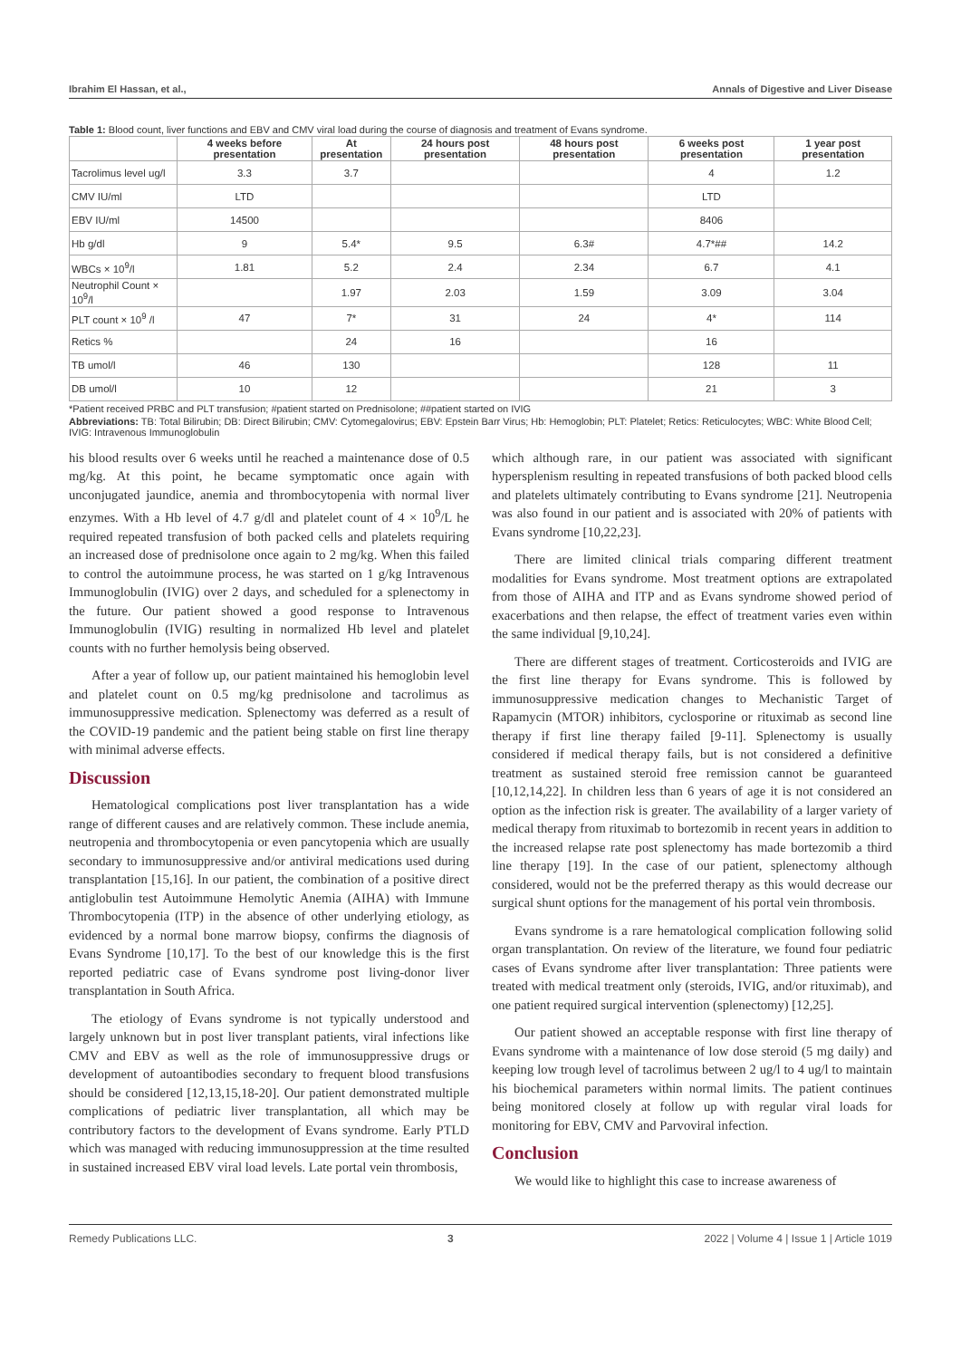Ibrahim El Hassan, et al., Annals of Digestive and Liver Disease
Table 1: Blood count, liver functions and EBV and CMV viral load during the course of diagnosis and treatment of Evans syndrome.
| | 4 weeks before presentation | At presentation | 24 hours post presentation | 48 hours post presentation | 6 weeks post presentation | 1 year post presentation |
| --- | --- | --- | --- | --- | --- | --- |
| Tacrolimus level ug/l | 3.3 | 3.7 | | | 4 | 1.2 |
| CMV IU/ml | LTD | | | | LTD | |
| EBV IU/ml | 14500 | | | | 8406 | |
| Hb g/dl | 9 | 5.4* | 9.5 | 6.3# | 4.7*## | 14.2 |
| WBCs × 10<sup>9</sup>/l | 1.81 | 5.2 | 2.4 | 2.34 | 6.7 | 4.1 |
| Neutrophil Count × 10<sup>9</sup>/l | | 1.97 | 2.03 | 1.59 | 3.09 | 3.04 |
| PLT count × 10<sup>9</sup> /l | 47 | 7* | 31 | 24 | 4* | 114 |
| Retics % | | 24 | 16 | | 16 | |
| TB umol/l | 46 | 130 | | | 128 | 11 |
| DB umol/l | 10 | 12 | | | 21 | 3 |
*Patient received PRBC and PLT transfusion; #patient started on Prednisolone; ##patient started on IVIG
Abbreviations: TB: Total Bilirubin; DB: Direct Bilirubin; CMV: Cytomegalovirus; EBV: Epstein Barr Virus; Hb: Hemoglobin; PLT: Platelet; Retics: Reticulocytes; WBC: White Blood Cell; IVIG: Intravenous Immunoglobulin
his blood results over 6 weeks until he reached a maintenance dose of 0.5 mg/kg. At this point, he became symptomatic once again with unconjugated jaundice, anemia and thrombocytopenia with normal liver enzymes. With a Hb level of 4.7 g/dl and platelet count of 4 × 10<sup>9</sup>/L he required repeated transfusion of both packed cells and platelets requiring an increased dose of prednisolone once again to 2 mg/kg. When this failed to control the autoimmune process, he was started on 1 g/kg Intravenous Immunoglobulin (IVIG) over 2 days, and scheduled for a splenectomy in the future. Our patient showed a good response to Intravenous Immunoglobulin (IVIG) resulting in normalized Hb level and platelet counts with no further hemolysis being observed.
After a year of follow up, our patient maintained his hemoglobin level and platelet count on 0.5 mg/kg prednisolone and tacrolimus as immunosuppressive medication. Splenectomy was deferred as a result of the COVID-19 pandemic and the patient being stable on first line therapy with minimal adverse effects.
Discussion
Hematological complications post liver transplantation has a wide range of different causes and are relatively common. These include anemia, neutropenia and thrombocytopenia or even pancytopenia which are usually secondary to immunosuppressive and/or antiviral medications used during transplantation [15,16]. In our patient, the combination of a positive direct antiglobulin test Autoimmune Hemolytic Anemia (AIHA) with Immune Thrombocytopenia (ITP) in the absence of other underlying etiology, as evidenced by a normal bone marrow biopsy, confirms the diagnosis of Evans Syndrome [10,17]. To the best of our knowledge this is the first reported pediatric case of Evans syndrome post living-donor liver transplantation in South Africa.
The etiology of Evans syndrome is not typically understood and largely unknown but in post liver transplant patients, viral infections like CMV and EBV as well as the role of immunosuppressive drugs or development of autoantibodies secondary to frequent blood transfusions should be considered [12,13,15,18-20]. Our patient demonstrated multiple complications of pediatric liver transplantation, all which may be contributory factors to the development of Evans syndrome. Early PTLD which was managed with reducing immunosuppression at the time resulted in sustained increased EBV viral load levels. Late portal vein thrombosis,
which although rare, in our patient was associated with significant hypersplenism resulting in repeated transfusions of both packed blood cells and platelets ultimately contributing to Evans syndrome [21]. Neutropenia was also found in our patient and is associated with 20% of patients with Evans syndrome [10,22,23].
There are limited clinical trials comparing different treatment modalities for Evans syndrome. Most treatment options are extrapolated from those of AIHA and ITP and as Evans syndrome showed period of exacerbations and then relapse, the effect of treatment varies even within the same individual [9,10,24].
There are different stages of treatment. Corticosteroids and IVIG are the first line therapy for Evans syndrome. This is followed by immunosuppressive medication changes to Mechanistic Target of Rapamycin (MTOR) inhibitors, cyclosporine or rituximab as second line therapy if first line therapy failed [9-11]. Splenectomy is usually considered if medical therapy fails, but is not considered a definitive treatment as sustained steroid free remission cannot be guaranteed [10,12,14,22]. In children less than 6 years of age it is not considered an option as the infection risk is greater. The availability of a larger variety of medical therapy from rituximab to bortezomib in recent years in addition to the increased relapse rate post splenectomy has made bortezomib a third line therapy [19]. In the case of our patient, splenectomy although considered, would not be the preferred therapy as this would decrease our surgical shunt options for the management of his portal vein thrombosis.
Evans syndrome is a rare hematological complication following solid organ transplantation. On review of the literature, we found four pediatric cases of Evans syndrome after liver transplantation: Three patients were treated with medical treatment only (steroids, IVIG, and/or rituximab), and one patient required surgical intervention (splenectomy) [12,25].
Our patient showed an acceptable response with first line therapy of Evans syndrome with a maintenance of low dose steroid (5 mg daily) and keeping low trough level of tacrolimus between 2 ug/l to 4 ug/l to maintain his biochemical parameters within normal limits. The patient continues being monitored closely at follow up with regular viral loads for monitoring for EBV, CMV and Parvoviral infection.
Conclusion
We would like to highlight this case to increase awareness of
Remedy Publications LLC. 3 2022 | Volume 4 | Issue 1 | Article 1019